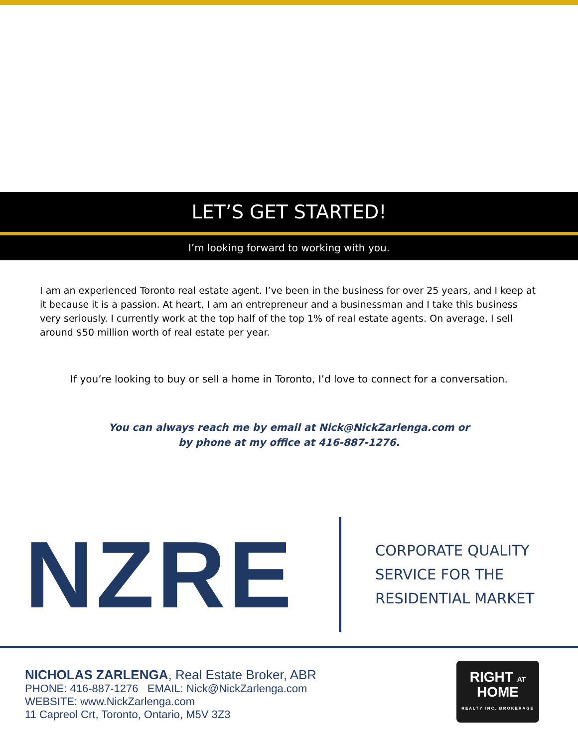LET’S GET STARTED!
I’m looking forward to working with you.
I am an experienced Toronto real estate agent. I’ve been in the business for over 25 years, and I keep at it because it is a passion. At heart, I am an entrepreneur and a businessman and I take this business very seriously. I currently work at the top half of the top 1% of real estate agents. On average, I sell around $50 million worth of real estate per year.
If you’re looking to buy or sell a home in Toronto, I’d love to connect for a conversation.
You can always reach me by email at Nick@NickZarlenga.com or
by phone at my office at 416-887-1276.
NZRE
CORPORATE QUALITY
SERVICE FOR THE
RESIDENTIAL MARKET
NICHOLAS ZARLENGA, Real Estate Broker, ABR
PHONE: 416-887-1276 EMAIL: Nick@NickZarlenga.com
WEBSITE: www.NickZarlenga.com
11 Capreol Crt, Toronto, Ontario, M5V 3Z3
RIGHT AT
HOME
REALTY INC. BROKERAGE